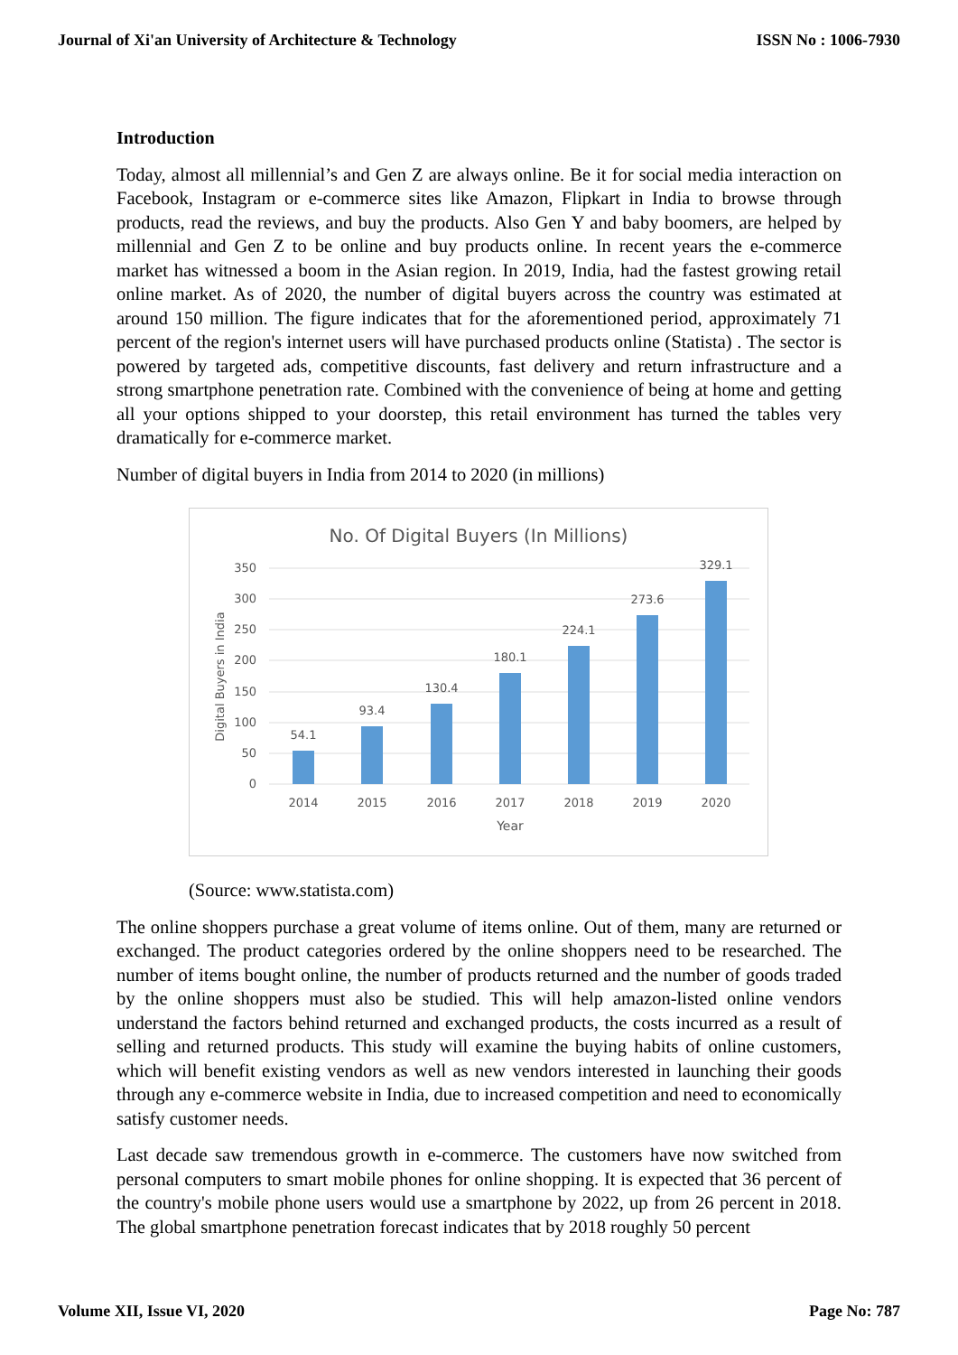Journal of Xi'an University of Architecture & Technology ISSN No : 1006-7930
Introduction
Today, almost all millennial’s and Gen Z are always online. Be it for social media interaction on Facebook, Instagram or e-commerce sites like Amazon, Flipkart in India to browse through products, read the reviews, and buy the products. Also Gen Y and baby boomers, are helped by millennial and Gen Z to be online and buy products online. In recent years the e-commerce market has witnessed a boom in the Asian region. In 2019, India, had the fastest growing retail online market. As of 2020, the number of digital buyers across the country was estimated at around 150 million. The figure indicates that for the aforementioned period, approximately 71 percent of the region's internet users will have purchased products online (Statista) . The sector is powered by targeted ads, competitive discounts, fast delivery and return infrastructure and a strong smartphone penetration rate. Combined with the convenience of being at home and getting all your options shipped to your doorstep, this retail environment has turned the tables very dramatically for e-commerce market.
Number of digital buyers in India from 2014 to 2020 (in millions)
No. Of Digital Buyers (In Millions)
350
300
250
200
150
100
50
0
Digital Buyers in India
54.1
93.4
130.4
180.1
224.1
273.6
329.1
2014
2015
2016
2017
2018
2019
2020
Year
(Source: www.statista.com)
The online shoppers purchase a great volume of items online. Out of them, many are returned or exchanged. The product categories ordered by the online shoppers need to be researched. The number of items bought online, the number of products returned and the number of goods traded by the online shoppers must also be studied. This will help amazon-listed online vendors understand the factors behind returned and exchanged products, the costs incurred as a result of selling and returned products. This study will examine the buying habits of online customers, which will benefit existing vendors as well as new vendors interested in launching their goods through any e-commerce website in India, due to increased competition and need to economically satisfy customer needs.
Last decade saw tremendous growth in e-commerce. The customers have now switched from personal computers to smart mobile phones for online shopping. It is expected that 36 percent of the country's mobile phone users would use a smartphone by 2022, up from 26 percent in 2018. The global smartphone penetration forecast indicates that by 2018 roughly 50 percent
Volume XII, Issue VI, 2020 Page No: 787